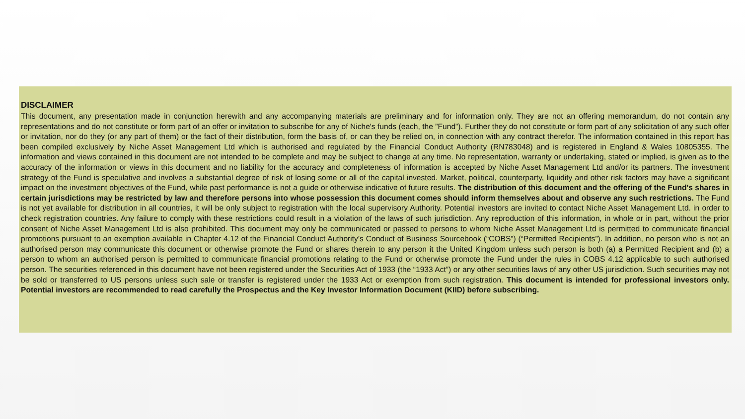DISCLAIMER
This document, any presentation made in conjunction herewith and any accompanying materials are preliminary and for information only. They are not an offering memorandum, do not contain any representations and do not constitute or form part of an offer or invitation to subscribe for any of Niche's funds (each, the ”Fund”). Further they do not constitute or form part of any solicitation of any such offer or invitation, nor do they (or any part of them) or the fact of their distribution, form the basis of, or can they be relied on, in connection with any contract therefor. The information contained in this report has been compiled exclusively by Niche Asset Management Ltd which is authorised and regulated by the Financial Conduct Authority (RN783048) and is registered in England & Wales 10805355. The information and views contained in this document are not intended to be complete and may be subject to change at any time. No representation, warranty or undertaking, stated or implied, is given as to the accuracy of the information or views in this document and no liability for the accuracy and completeness of information is accepted by Niche Asset Management Ltd and/or its partners. The investment strategy of the Fund is speculative and involves a substantial degree of risk of losing some or all of the capital invested. Market, political, counterparty, liquidity and other risk factors may have a significant impact on the investment objectives of the Fund, while past performance is not a guide or otherwise indicative of future results. The distribution of this document and the offering of the Fund's shares in certain jurisdictions may be restricted by law and therefore persons into whose possession this document comes should inform themselves about and observe any such restrictions. The Fund is not yet available for distribution in all countries, it will be only subject to registration with the local supervisory Authority. Potential investors are invited to contact Niche Asset Management Ltd. in order to check registration countries. Any failure to comply with these restrictions could result in a violation of the laws of such jurisdiction. Any reproduction of this information, in whole or in part, without the prior consent of Niche Asset Management Ltd is also prohibited. This document may only be communicated or passed to persons to whom Niche Asset Management Ltd is permitted to communicate financial promotions pursuant to an exemption available in Chapter 4.12 of the Financial Conduct Authority’s Conduct of Business Sourcebook (“COBS”) (“Permitted Recipients”). In addition, no person who is not an authorised person may communicate this document or otherwise promote the Fund or shares therein to any person it the United Kingdom unless such person is both (a) a Permitted Recipient and (b) a person to whom an authorised person is permitted to communicate financial promotions relating to the Fund or otherwise promote the Fund under the rules in COBS 4.12 applicable to such authorised person. The securities referenced in this document have not been registered under the Securities Act of 1933 (the “1933 Act”) or any other securities laws of any other US jurisdiction. Such securities may not be sold or transferred to US persons unless such sale or transfer is registered under the 1933 Act or exemption from such registration. This document is intended for professional investors only. Potential investors are recommended to read carefully the Prospectus and the Key Investor Information Document (KIID) before subscribing.